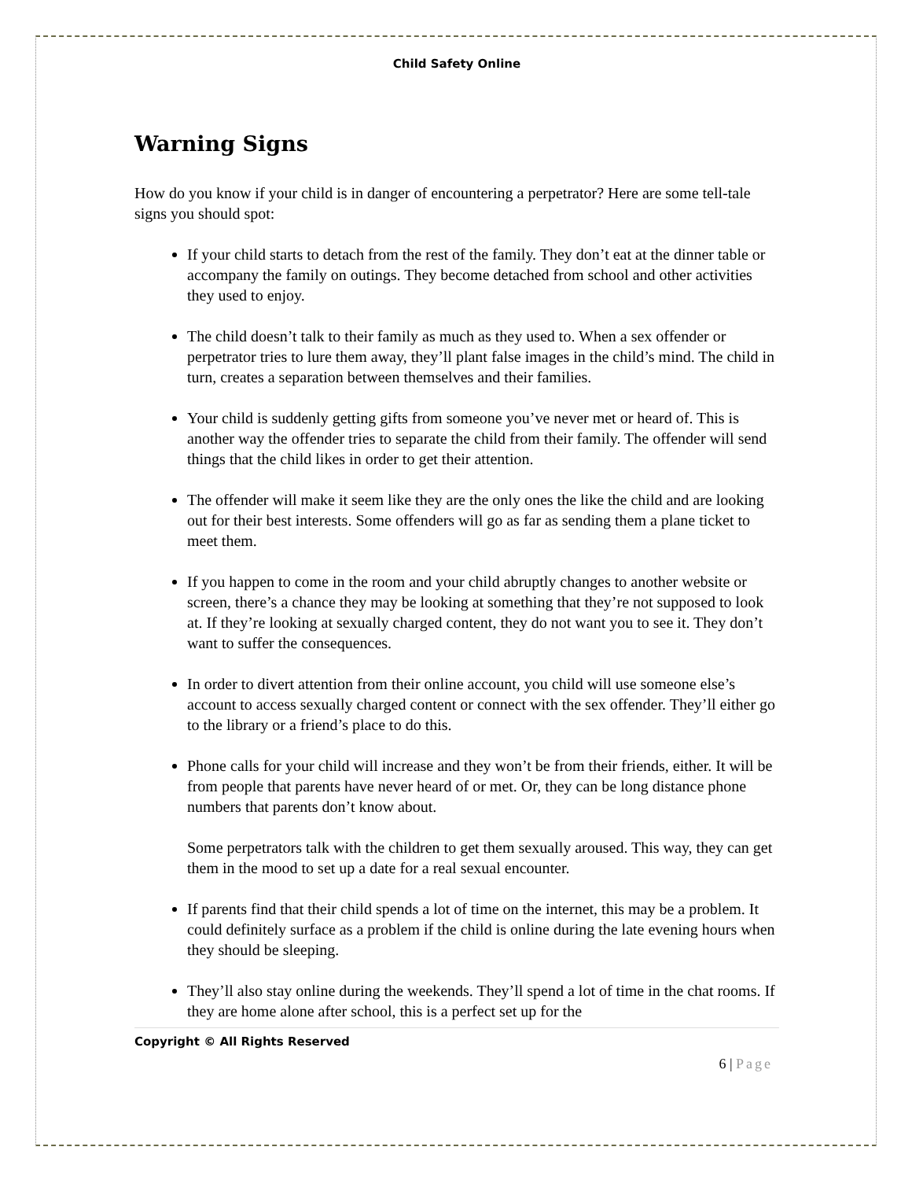Child Safety Online
Warning Signs
How do you know if your child is in danger of encountering a perpetrator? Here are some tell-tale signs you should spot:
If your child starts to detach from the rest of the family. They don’t eat at the dinner table or accompany the family on outings. They become detached from school and other activities they used to enjoy.
The child doesn’t talk to their family as much as they used to. When a sex offender or perpetrator tries to lure them away, they’ll plant false images in the child’s mind. The child in turn, creates a separation between themselves and their families.
Your child is suddenly getting gifts from someone you’ve never met or heard of. This is another way the offender tries to separate the child from their family. The offender will send things that the child likes in order to get their attention.
The offender will make it seem like they are the only ones the like the child and are looking out for their best interests. Some offenders will go as far as sending them a plane ticket to meet them.
If you happen to come in the room and your child abruptly changes to another website or screen, there’s a chance they may be looking at something that they’re not supposed to look at. If they’re looking at sexually charged content, they do not want you to see it. They don’t want to suffer the consequences.
In order to divert attention from their online account, you child will use someone else’s account to access sexually charged content or connect with the sex offender. They’ll either go to the library or a friend’s place to do this.
Phone calls for your child will increase and they won’t be from their friends, either. It will be from people that parents have never heard of or met. Or, they can be long distance phone numbers that parents don’t know about.
Some perpetrators talk with the children to get them sexually aroused. This way, they can get them in the mood to set up a date for a real sexual encounter.
If parents find that their child spends a lot of time on the internet, this may be a problem. It could definitely surface as a problem if the child is online during the late evening hours when they should be sleeping.
They’ll also stay online during the weekends. They’ll spend a lot of time in the chat rooms. If they are home alone after school, this is a perfect set up for the
Copyright © All Rights Reserved
6 | Page